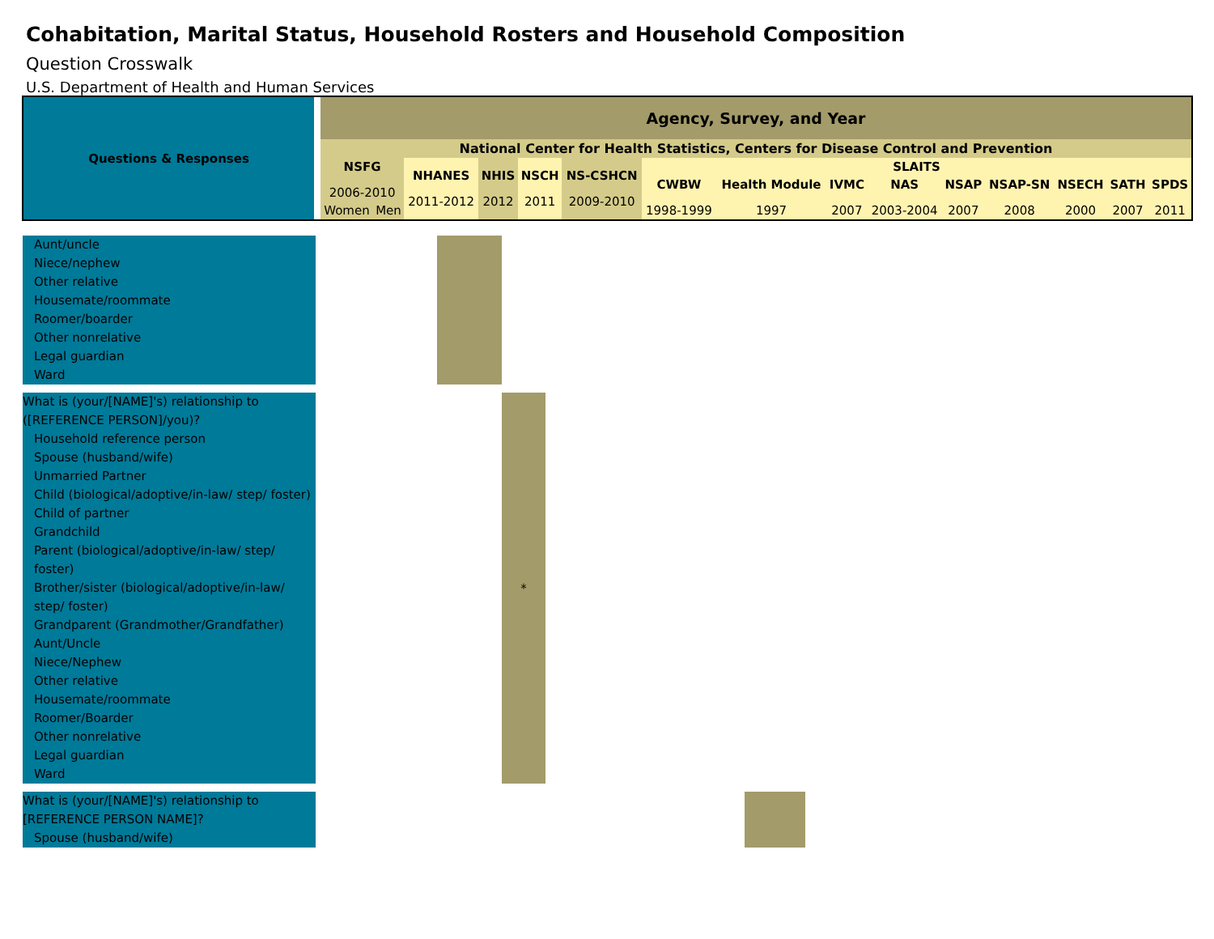Cohabitation, Marital Status, Household Rosters and Household Composition
Question Crosswalk
U.S. Department of Health and Human Services
| Questions & Responses | Agency, Survey, and Year | | | | | | | | | | | | | | |
| | National Center for Health Statistics, Centers for Disease Control and Prevention | | | | | | | | | | | | | | |
| | NSFG 2006-2010 | | NHANES 2011-2012 | NHIS 2012 | NSCH 2011 | NS-CSHCN 2009-2010 | SLAITS | | | | | | | | |
| | | | | | | | CWBW 1998-1999 | Health Module 1997 | IVMC 2007 | NAS 2003-2004 | NSAP 2007 | NSAP-SN 2008 | NSECH 2000 | SATH 2007 | SPDS 2011 |
| | Women | Men | | | | | | | | | | | | | |
| Aunt/uncle Niece/nephew Other relative Housemate/roommate Roomer/boarder Other nonrelative Legal guardian Ward | | | | | |
| What is (your/[NAME]'s) relationship to ([REFERENCE PERSON]/you)? Household reference person Spouse (husband/wife) Unmarried Partner Child (biological/adoptive/in-law/ step/ foster) Child of partner Grandchild Parent (biological/adoptive/in-law/ step/ foster) Brother/sister (biological/adoptive/in-law/ step/ foster) Grandparent (Grandmother/Grandfather) Aunt/Uncle Niece/Nephew Other relative Housemate/roommate Roomer/Boarder Other nonrelative Legal guardian Ward | | | * | | |
| What is (your/[NAME]'s) relationship to [REFERENCE PERSON NAME]? Spouse (husband/wife) | | | | | |